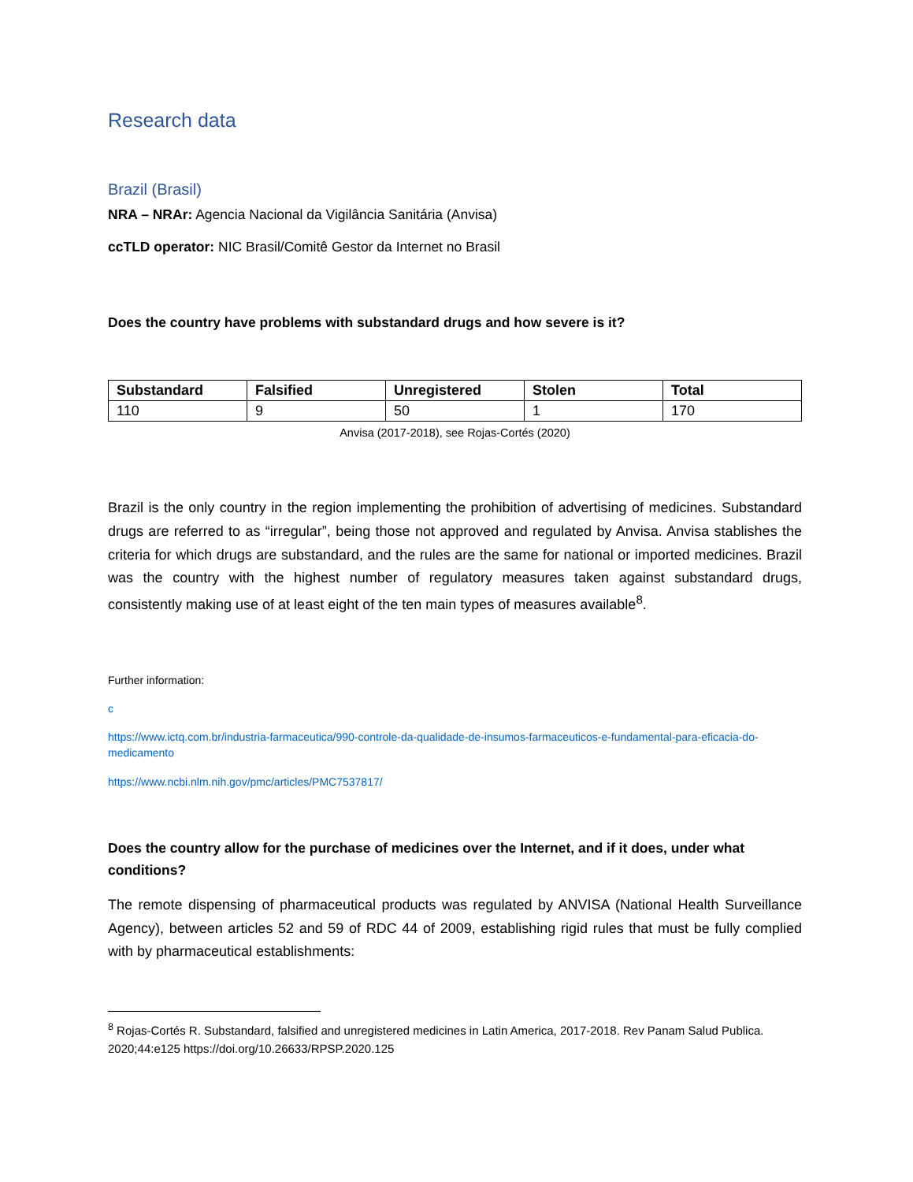Research data
Brazil (Brasil)
NRA – NRAr: Agencia Nacional da Vigilância Sanitária (Anvisa)
ccTLD operator: NIC Brasil/Comitê Gestor da Internet no Brasil
Does the country have problems with substandard drugs and how severe is it?
| Substandard | Falsified | Unregistered | Stolen | Total |
| --- | --- | --- | --- | --- |
| 110 | 9 | 50 | 1 | 170 |
Anvisa (2017-2018), see Rojas-Cortés (2020)
Brazil is the only country in the region implementing the prohibition of advertising of medicines. Substandard drugs are referred to as “irregular”, being those not approved and regulated by Anvisa. Anvisa stablishes the criteria for which drugs are substandard, and the rules are the same for national or imported medicines. Brazil was the country with the highest number of regulatory measures taken against substandard drugs, consistently making use of at least eight of the ten main types of measures available<sup>8</sup>.
Further information:
c
https://www.ictq.com.br/industria-farmaceutica/990-controle-da-qualidade-de-insumos-farmaceuticos-e-fundamental-para-eficacia-do-medicamento
https://www.ncbi.nlm.nih.gov/pmc/articles/PMC7537817/
Does the country allow for the purchase of medicines over the Internet, and if it does, under what conditions?
The remote dispensing of pharmaceutical products was regulated by ANVISA (National Health Surveillance Agency), between articles 52 and 59 of RDC 44 of 2009, establishing rigid rules that must be fully complied with by pharmaceutical establishments:
<sup>8</sup> Rojas-Cortés R. Substandard, falsified and unregistered medicines in Latin America, 2017-2018. Rev Panam Salud Publica. 2020;44:e125 https://doi.org/10.26633/RPSP.2020.125